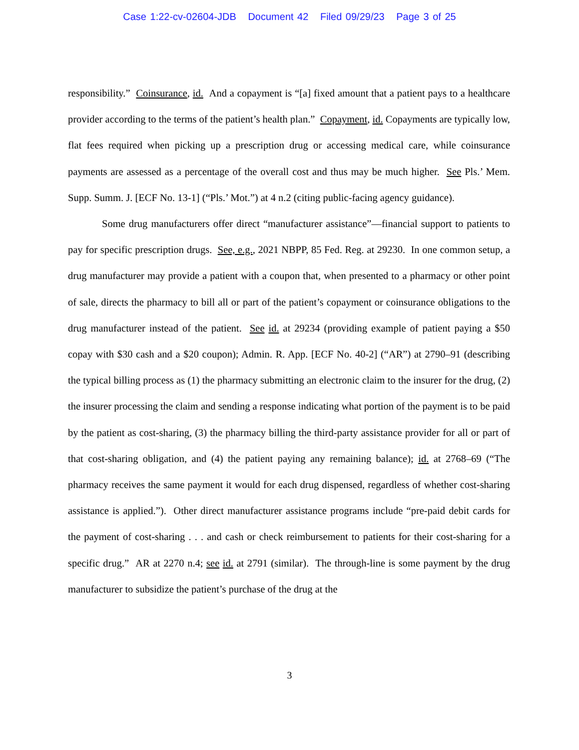Case 1:22-cv-02604-JDB Document 42 Filed 09/29/23 Page 3 of 25
responsibility.” Coinsurance, id. And a copayment is “[a] fixed amount that a patient pays to a healthcare provider according to the terms of the patient’s health plan.” Copayment, id. Copayments are typically low, flat fees required when picking up a prescription drug or accessing medical care, while coinsurance payments are assessed as a percentage of the overall cost and thus may be much higher. See Pls.’ Mem. Supp. Summ. J. [ECF No. 13-1] (“Pls.’ Mot.”) at 4 n.2 (citing public-facing agency guidance).
Some drug manufacturers offer direct “manufacturer assistance”—financial support to patients to pay for specific prescription drugs. See, e.g., 2021 NBPP, 85 Fed. Reg. at 29230. In one common setup, a drug manufacturer may provide a patient with a coupon that, when presented to a pharmacy or other point of sale, directs the pharmacy to bill all or part of the patient’s copayment or coinsurance obligations to the drug manufacturer instead of the patient. See id. at 29234 (providing example of patient paying a $50 copay with $30 cash and a $20 coupon); Admin. R. App. [ECF No. 40-2] (“AR”) at 2790–91 (describing the typical billing process as (1) the pharmacy submitting an electronic claim to the insurer for the drug, (2) the insurer processing the claim and sending a response indicating what portion of the payment is to be paid by the patient as cost-sharing, (3) the pharmacy billing the third-party assistance provider for all or part of that cost-sharing obligation, and (4) the patient paying any remaining balance); id. at 2768–69 (“The pharmacy receives the same payment it would for each drug dispensed, regardless of whether cost-sharing assistance is applied.”). Other direct manufacturer assistance programs include “pre-paid debit cards for the payment of cost-sharing . . . and cash or check reimbursement to patients for their cost-sharing for a specific drug.” AR at 2270 n.4; see id. at 2791 (similar). The through-line is some payment by the drug manufacturer to subsidize the patient’s purchase of the drug at the
3